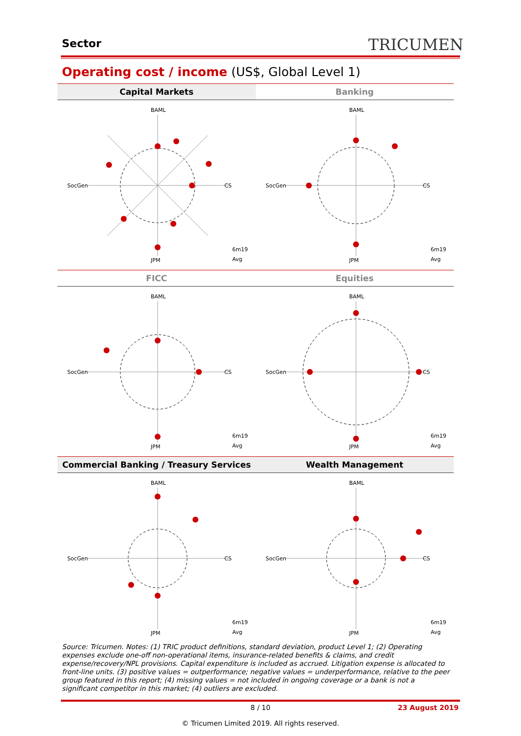Sector TRICUMEN
Operating cost / income (US$, Global Level 1)
Capital Markets
BAML
CS
JPM
SocGen
6m19
Avg
Banking
BAML
CS
JPM
SocGen
6m19
Avg
FICC
BAML
CS
JPM
SocGen
6m19
Avg
Equities
BAML
CS
JPM
SocGen
6m19
Avg
Commercial Banking / Treasury Services
BAML
CS
JPM
SocGen
6m19
Avg
Wealth Management
BAML
CS
JPM
SocGen
6m19
Avg
Source: Tricumen. Notes: (1) TRIC product definitions, standard deviation, product Level 1; (2) Operating expenses exclude one-off non-operational items, insurance-related benefits & claims, and credit expense/recovery/NPL provisions. Capital expenditure is included as accrued. Litigation expense is allocated to front-line units. (3) positive values = outperformance; negative values = underperformance, relative to the peer group featured in this report; (4) missing values = not included in ongoing coverage or a bank is not a significant competitor in this market; (4) outliers are excluded.
8 / 10 23 August 2019
© Tricumen Limited 2019. All rights reserved.